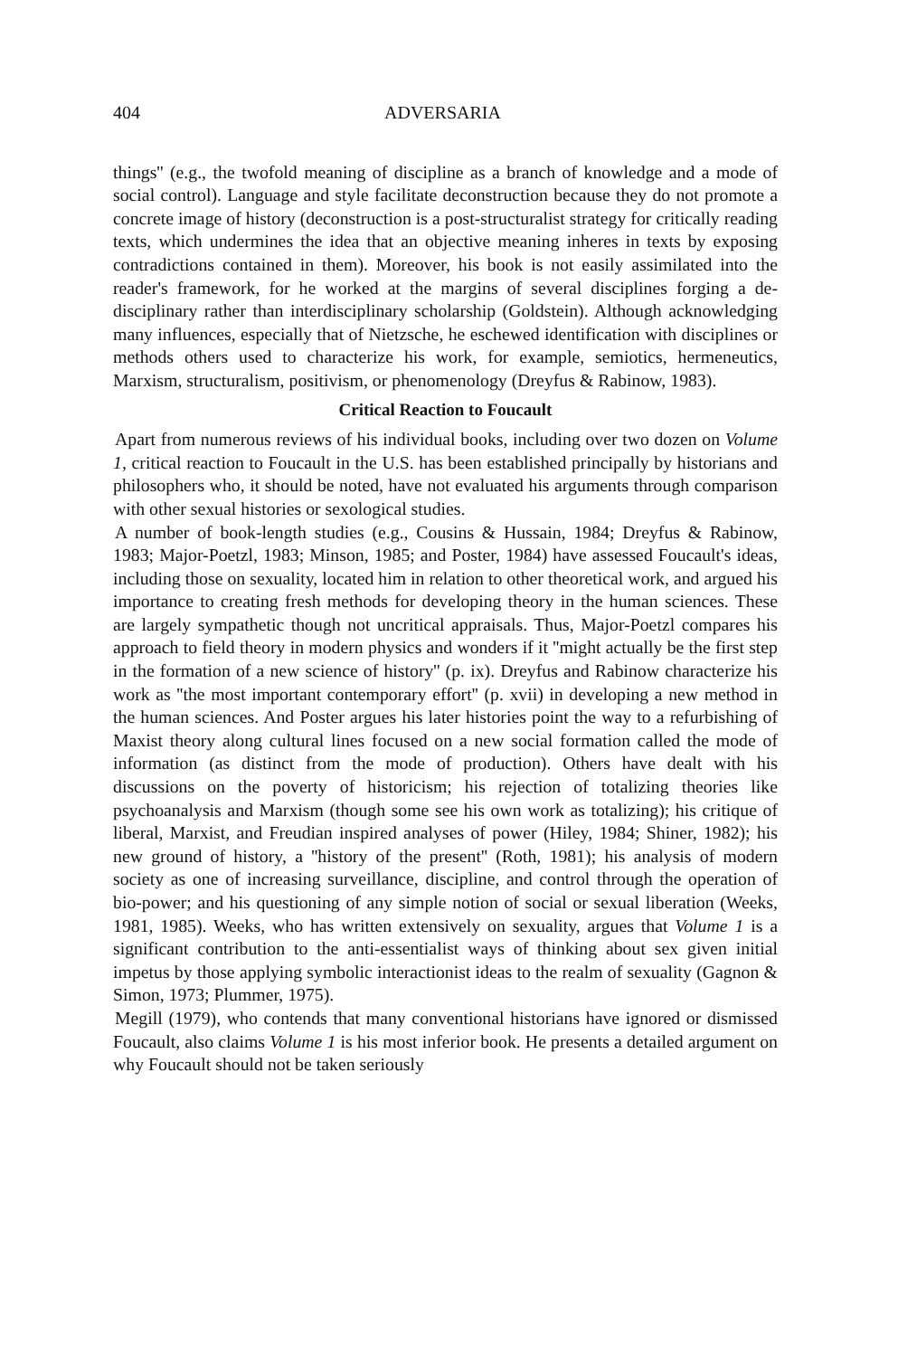404 ADVERSARIA
things'' (e.g., the twofold meaning of discipline as a branch of knowledge and a mode of social control). Language and style facilitate deconstruction because they do not promote a concrete image of history (deconstruction is a post-structuralist strategy for critically reading texts, which undermines the idea that an objective meaning inheres in texts by exposing contradictions contained in them). Moreover, his book is not easily assimilated into the reader's framework, for he worked at the margins of several disciplines forging a de-disciplinary rather than interdisciplinary scholarship (Goldstein). Although acknowledging many influences, especially that of Nietzsche, he eschewed identification with disciplines or methods others used to characterize his work, for example, semiotics, hermeneutics, Marxism, structuralism, positivism, or phenomenology (Dreyfus & Rabinow, 1983).
Critical Reaction to Foucault
Apart from numerous reviews of his individual books, including over two dozen on Volume 1, critical reaction to Foucault in the U.S. has been established principally by historians and philosophers who, it should be noted, have not evaluated his arguments through comparison with other sexual histories or sexological studies.
A number of book-length studies (e.g., Cousins & Hussain, 1984; Dreyfus & Rabinow, 1983; Major-Poetzl, 1983; Minson, 1985; and Poster, 1984) have assessed Foucault's ideas, including those on sexuality, located him in relation to other theoretical work, and argued his importance to creating fresh methods for developing theory in the human sciences. These are largely sympathetic though not uncritical appraisals. Thus, Major-Poetzl compares his approach to field theory in modern physics and wonders if it ''might actually be the first step in the formation of a new science of history'' (p. ix). Dreyfus and Rabinow characterize his work as ''the most important contemporary effort'' (p. xvii) in developing a new method in the human sciences. And Poster argues his later histories point the way to a refurbishing of Maxist theory along cultural lines focused on a new social formation called the mode of information (as distinct from the mode of production). Others have dealt with his discussions on the poverty of historicism; his rejection of totalizing theories like psychoanalysis and Marxism (though some see his own work as totalizing); his critique of liberal, Marxist, and Freudian inspired analyses of power (Hiley, 1984; Shiner, 1982); his new ground of history, a ''history of the present'' (Roth, 1981); his analysis of modern society as one of increasing surveillance, discipline, and control through the operation of bio-power; and his questioning of any simple notion of social or sexual liberation (Weeks, 1981, 1985). Weeks, who has written extensively on sexuality, argues that Volume 1 is a significant contribution to the anti-essentialist ways of thinking about sex given initial impetus by those applying symbolic interactionist ideas to the realm of sexuality (Gagnon & Simon, 1973; Plummer, 1975).
Megill (1979), who contends that many conventional historians have ignored or dismissed Foucault, also claims Volume 1 is his most inferior book. He presents a detailed argument on why Foucault should not be taken seriously